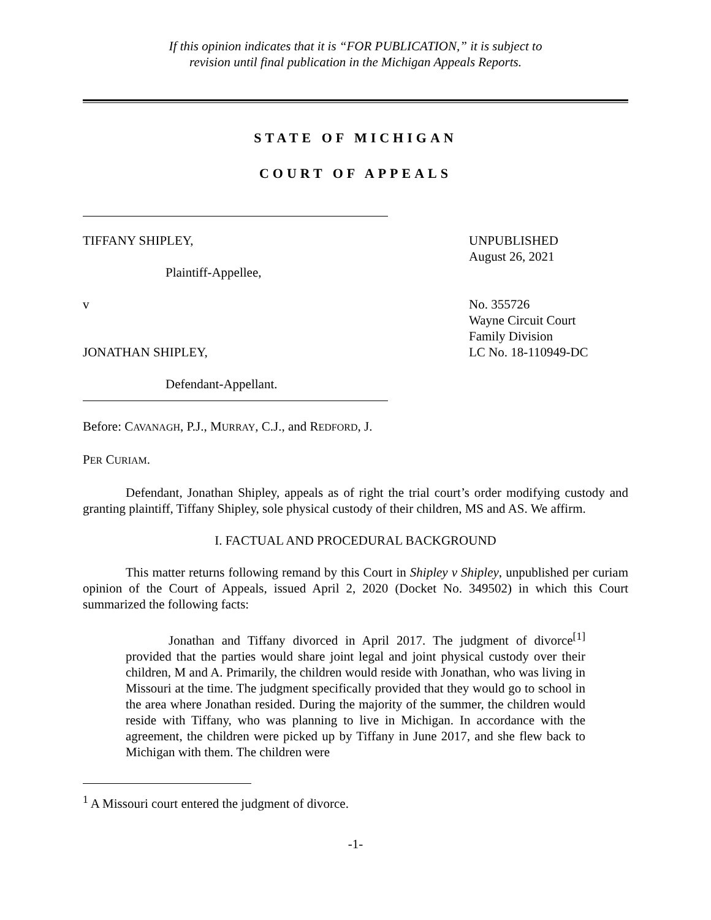If this opinion indicates that it is “FOR PUBLICATION,” it is subject to
revision until final publication in the Michigan Appeals Reports.
STATE OF MICHIGAN
COURT OF APPEALS
TIFFANY SHIPLEY,
Plaintiff-Appellee,
v
JONATHAN SHIPLEY,
Defendant-Appellant.
UNPUBLISHED
August 26, 2021
No. 355726
Wayne Circuit Court
Family Division
LC No. 18-110949-DC
Before: CAVANAGH, P.J., MURRAY, C.J., and REDFORD, J.
PER CURIAM.
Defendant, Jonathan Shipley, appeals as of right the trial court’s order modifying custody and granting plaintiff, Tiffany Shipley, sole physical custody of their children, MS and AS. We affirm.
I. FACTUAL AND PROCEDURAL BACKGROUND
This matter returns following remand by this Court in Shipley v Shipley, unpublished per curiam opinion of the Court of Appeals, issued April 2, 2020 (Docket No. 349502) in which this Court summarized the following facts:
Jonathan and Tiffany divorced in April 2017. The judgment of divorce<sup>[1]</sup> provided that the parties would share joint legal and joint physical custody over their children, M and A. Primarily, the children would reside with Jonathan, who was living in Missouri at the time. The judgment specifically provided that they would go to school in the area where Jonathan resided. During the majority of the summer, the children would reside with Tiffany, who was planning to live in Michigan. In accordance with the agreement, the children were picked up by Tiffany in June 2017, and she flew back to Michigan with them. The children were
<sup>1</sup> A Missouri court entered the judgment of divorce.
-1-